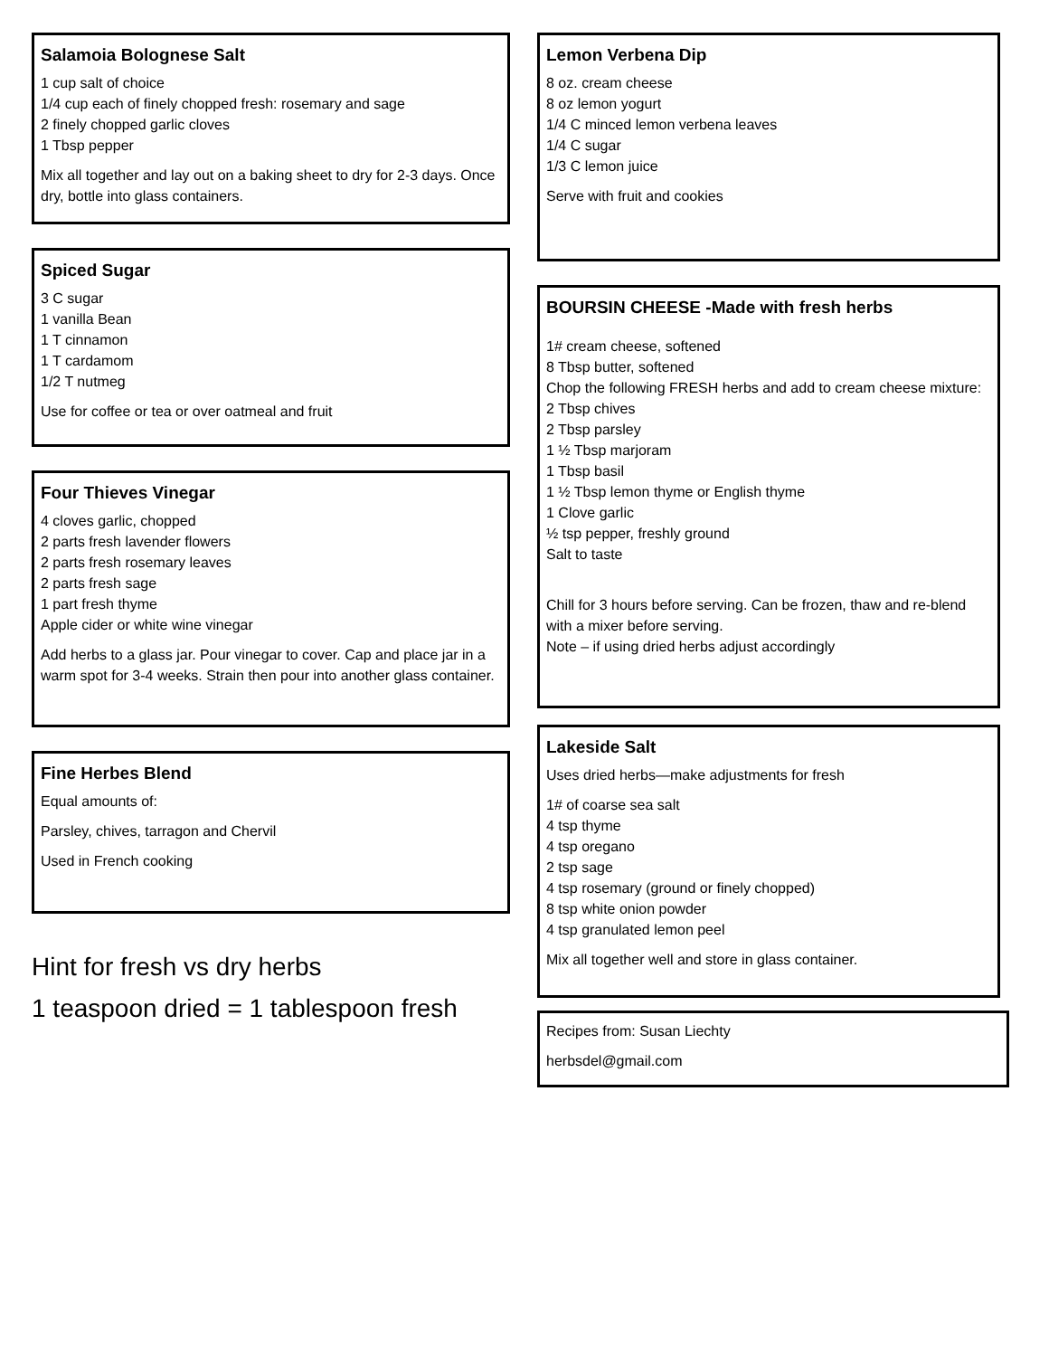Salamoia Bolognese Salt
1 cup salt of choice
1/4 cup each of finely chopped fresh: rosemary and sage
2 finely chopped garlic cloves
1 Tbsp pepper
Mix all together and lay out on a baking sheet to dry for 2-3 days. Once dry, bottle into glass containers.
Spiced Sugar
3 C sugar
1 vanilla Bean
1 T cinnamon
1 T cardamom
1/2 T nutmeg
Use for coffee or tea or over oatmeal and fruit
Four Thieves Vinegar
4 cloves garlic, chopped
2 parts fresh lavender flowers
2 parts fresh rosemary leaves
2 parts fresh sage
1 part fresh thyme
Apple cider or white wine vinegar
Add herbs to a glass jar. Pour vinegar to cover. Cap and place jar in a warm spot for 3-4 weeks. Strain then pour into another glass container.
Fine Herbes Blend
Equal amounts of:
Parsley, chives, tarragon and Chervil
Used in French cooking
Hint for fresh vs dry herbs
1 teaspoon dried = 1 tablespoon fresh
Lemon Verbena Dip
8 oz. cream cheese
8 oz lemon yogurt
1/4 C minced lemon verbena leaves
1/4 C sugar
1/3 C lemon juice
Serve with fruit and cookies
BOURSIN CHEESE -Made with fresh herbs
1# cream cheese, softened
8 Tbsp butter, softened
Chop the following FRESH herbs and add to cream cheese mixture:
2 Tbsp chives
2 Tbsp parsley
1 ½ Tbsp marjoram
1 Tbsp basil
1 ½ Tbsp lemon thyme or English thyme
1 Clove garlic
½ tsp pepper, freshly ground
Salt to taste
Chill for 3 hours before serving. Can be frozen, thaw and re-blend with a mixer before serving.
Note – if using dried herbs adjust accordingly
Lakeside Salt
Uses dried herbs—make adjustments for fresh
1# of coarse sea salt
4 tsp thyme
4 tsp oregano
2 tsp sage
4 tsp rosemary (ground or finely chopped)
8 tsp white onion powder
4 tsp granulated lemon peel
Mix all together well and store in glass container.
Recipes from: Susan Liechty
herbsdel@gmail.com